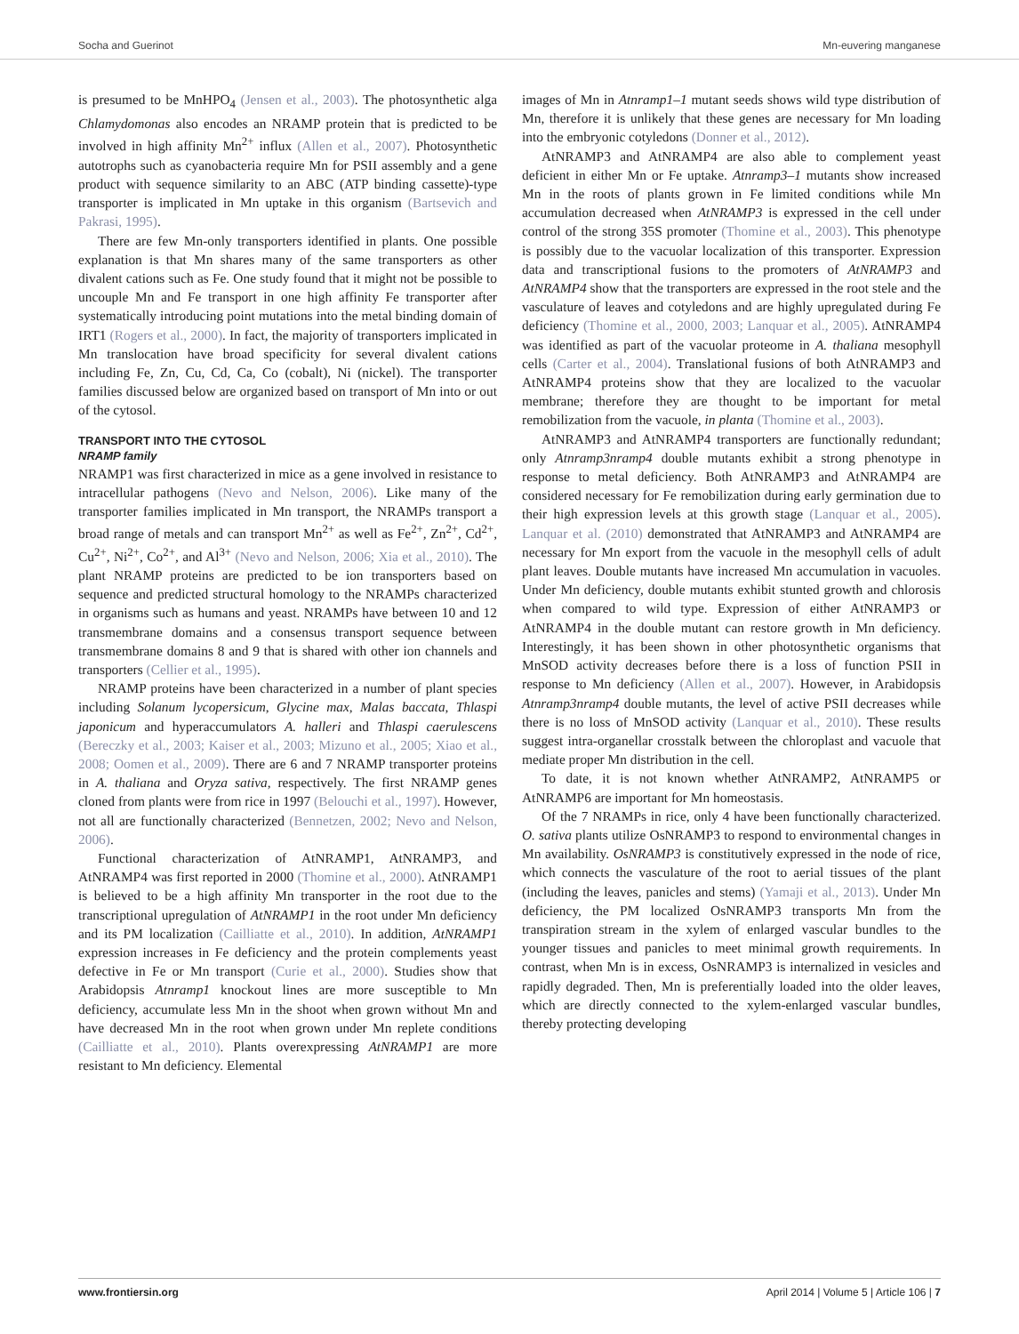Socha and Guerinot Mn-euvering manganese
is presumed to be MnHPO<sub>4</sub> (Jensen et al., 2003). The photosynthetic alga Chlamydomonas also encodes an NRAMP protein that is predicted to be involved in high affinity Mn<sup>2+</sup> influx (Allen et al., 2007). Photosynthetic autotrophs such as cyanobacteria require Mn for PSII assembly and a gene product with sequence similarity to an ABC (ATP binding cassette)-type transporter is implicated in Mn uptake in this organism (Bartsevich and Pakrasi, 1995).
There are few Mn-only transporters identified in plants. One possible explanation is that Mn shares many of the same transporters as other divalent cations such as Fe. One study found that it might not be possible to uncouple Mn and Fe transport in one high affinity Fe transporter after systematically introducing point mutations into the metal binding domain of IRT1 (Rogers et al., 2000). In fact, the majority of transporters implicated in Mn translocation have broad specificity for several divalent cations including Fe, Zn, Cu, Cd, Ca, Co (cobalt), Ni (nickel). The transporter families discussed below are organized based on transport of Mn into or out of the cytosol.
TRANSPORT INTO THE CYTOSOL
NRAMP family
NRAMP1 was first characterized in mice as a gene involved in resistance to intracellular pathogens (Nevo and Nelson, 2006). Like many of the transporter families implicated in Mn transport, the NRAMPs transport a broad range of metals and can transport Mn<sup>2+</sup> as well as Fe<sup>2+</sup>, Zn<sup>2+</sup>, Cd<sup>2+</sup>, Cu<sup>2+</sup>, Ni<sup>2+</sup>, Co<sup>2+</sup>, and Al<sup>3+</sup> (Nevo and Nelson, 2006; Xia et al., 2010). The plant NRAMP proteins are predicted to be ion transporters based on sequence and predicted structural homology to the NRAMPs characterized in organisms such as humans and yeast. NRAMPs have between 10 and 12 transmembrane domains and a consensus transport sequence between transmembrane domains 8 and 9 that is shared with other ion channels and transporters (Cellier et al., 1995).
NRAMP proteins have been characterized in a number of plant species including Solanum lycopersicum, Glycine max, Malas baccata, Thlaspi japonicum and hyperaccumulators A. halleri and Thlaspi caerulescens (Bereczky et al., 2003; Kaiser et al., 2003; Mizuno et al., 2005; Xiao et al., 2008; Oomen et al., 2009). There are 6 and 7 NRAMP transporter proteins in A. thaliana and Oryza sativa, respectively. The first NRAMP genes cloned from plants were from rice in 1997 (Belouchi et al., 1997). However, not all are functionally characterized (Bennetzen, 2002; Nevo and Nelson, 2006).
Functional characterization of AtNRAMP1, AtNRAMP3, and AtNRAMP4 was first reported in 2000 (Thomine et al., 2000). AtNRAMP1 is believed to be a high affinity Mn transporter in the root due to the transcriptional upregulation of AtNRAMP1 in the root under Mn deficiency and its PM localization (Cailliatte et al., 2010). In addition, AtNRAMP1 expression increases in Fe deficiency and the protein complements yeast defective in Fe or Mn transport (Curie et al., 2000). Studies show that Arabidopsis Atnramp1 knockout lines are more susceptible to Mn deficiency, accumulate less Mn in the shoot when grown without Mn and have decreased Mn in the root when grown under Mn replete conditions (Cailliatte et al., 2010). Plants overexpressing AtNRAMP1 are more resistant to Mn deficiency. Elemental
images of Mn in Atnramp1–1 mutant seeds shows wild type distribution of Mn, therefore it is unlikely that these genes are necessary for Mn loading into the embryonic cotyledons (Donner et al., 2012).
AtNRAMP3 and AtNRAMP4 are also able to complement yeast deficient in either Mn or Fe uptake. Atnramp3–1 mutants show increased Mn in the roots of plants grown in Fe limited conditions while Mn accumulation decreased when AtNRAMP3 is expressed in the cell under control of the strong 35S promoter (Thomine et al., 2003). This phenotype is possibly due to the vacuolar localization of this transporter. Expression data and transcriptional fusions to the promoters of AtNRAMP3 and AtNRAMP4 show that the transporters are expressed in the root stele and the vasculature of leaves and cotyledons and are highly upregulated during Fe deficiency (Thomine et al., 2000, 2003; Lanquar et al., 2005). AtNRAMP4 was identified as part of the vacuolar proteome in A. thaliana mesophyll cells (Carter et al., 2004). Translational fusions of both AtNRAMP3 and AtNRAMP4 proteins show that they are localized to the vacuolar membrane; therefore they are thought to be important for metal remobilization from the vacuole, in planta (Thomine et al., 2003).
AtNRAMP3 and AtNRAMP4 transporters are functionally redundant; only Atnramp3nramp4 double mutants exhibit a strong phenotype in response to metal deficiency. Both AtNRAMP3 and AtNRAMP4 are considered necessary for Fe remobilization during early germination due to their high expression levels at this growth stage (Lanquar et al., 2005). Lanquar et al. (2010) demonstrated that AtNRAMP3 and AtNRAMP4 are necessary for Mn export from the vacuole in the mesophyll cells of adult plant leaves. Double mutants have increased Mn accumulation in vacuoles. Under Mn deficiency, double mutants exhibit stunted growth and chlorosis when compared to wild type. Expression of either AtNRAMP3 or AtNRAMP4 in the double mutant can restore growth in Mn deficiency. Interestingly, it has been shown in other photosynthetic organisms that MnSOD activity decreases before there is a loss of function PSII in response to Mn deficiency (Allen et al., 2007). However, in Arabidopsis Atnramp3nramp4 double mutants, the level of active PSII decreases while there is no loss of MnSOD activity (Lanquar et al., 2010). These results suggest intra-organellar crosstalk between the chloroplast and vacuole that mediate proper Mn distribution in the cell.
To date, it is not known whether AtNRAMP2, AtNRAMP5 or AtNRAMP6 are important for Mn homeostasis.
Of the 7 NRAMPs in rice, only 4 have been functionally characterized. O. sativa plants utilize OsNRAMP3 to respond to environmental changes in Mn availability. OsNRAMP3 is constitutively expressed in the node of rice, which connects the vasculature of the root to aerial tissues of the plant (including the leaves, panicles and stems) (Yamaji et al., 2013). Under Mn deficiency, the PM localized OsNRAMP3 transports Mn from the transpiration stream in the xylem of enlarged vascular bundles to the younger tissues and panicles to meet minimal growth requirements. In contrast, when Mn is in excess, OsNRAMP3 is internalized in vesicles and rapidly degraded. Then, Mn is preferentially loaded into the older leaves, which are directly connected to the xylem-enlarged vascular bundles, thereby protecting developing
www.frontiersin.org April 2014 | Volume 5 | Article 106 | 7